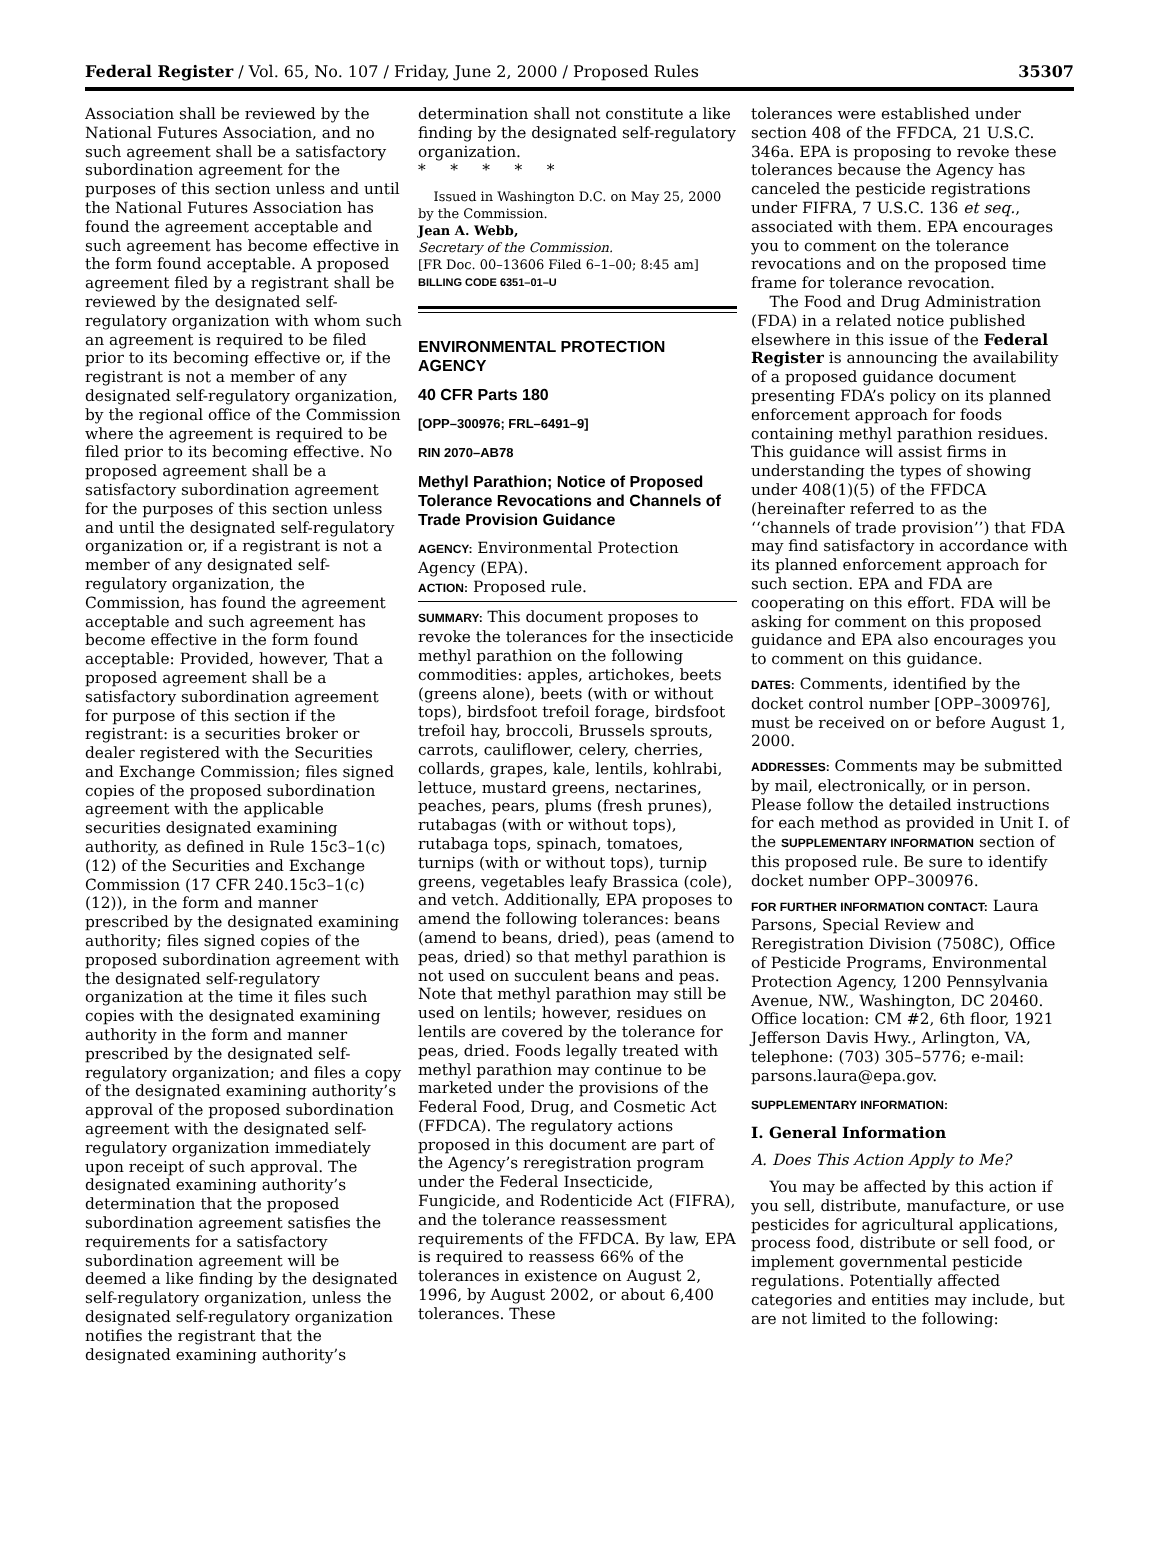Federal Register / Vol. 65, No. 107 / Friday, June 2, 2000 / Proposed Rules 35307
Association shall be reviewed by the National Futures Association, and no such agreement shall be a satisfactory subordination agreement for the purposes of this section unless and until the National Futures Association has found the agreement acceptable and such agreement has become effective in the form found acceptable. A proposed agreement filed by a registrant shall be reviewed by the designated self-regulatory organization with whom such an agreement is required to be filed prior to its becoming effective or, if the registrant is not a member of any designated self-regulatory organization, by the regional office of the Commission where the agreement is required to be filed prior to its becoming effective. No proposed agreement shall be a satisfactory subordination agreement for the purposes of this section unless and until the designated self-regulatory organization or, if a registrant is not a member of any designated self-regulatory organization, the Commission, has found the agreement acceptable and such agreement has become effective in the form found acceptable: Provided, however, That a proposed agreement shall be a satisfactory subordination agreement for purpose of this section if the registrant: is a securities broker or dealer registered with the Securities and Exchange Commission; files signed copies of the proposed subordination agreement with the applicable securities designated examining authority, as defined in Rule 15c3–1(c)(12) of the Securities and Exchange Commission (17 CFR 240.15c3–1(c)(12)), in the form and manner prescribed by the designated examining authority; files signed copies of the proposed subordination agreement with the designated self-regulatory organization at the time it files such copies with the designated examining authority in the form and manner prescribed by the designated self-regulatory organization; and files a copy of the designated examining authority’s approval of the proposed subordination agreement with the designated self-regulatory organization immediately upon receipt of such approval. The designated examining authority’s determination that the proposed subordination agreement satisfies the requirements for a satisfactory subordination agreement will be deemed a like finding by the designated self-regulatory organization, unless the designated self-regulatory organization notifies the registrant that the designated examining authority’s
determination shall not constitute a like finding by the designated self-regulatory organization.
* * * * *
Issued in Washington D.C. on May 25, 2000 by the Commission.
Jean A. Webb,
Secretary of the Commission.
[FR Doc. 00–13606 Filed 6–1–00; 8:45 am]
BILLING CODE 6351–01–U
ENVIRONMENTAL PROTECTION AGENCY
40 CFR Parts 180
[OPP–300976; FRL–6491–9]
RIN 2070–AB78
Methyl Parathion; Notice of Proposed Tolerance Revocations and Channels of Trade Provision Guidance
AGENCY: Environmental Protection Agency (EPA).
ACTION: Proposed rule.
SUMMARY: This document proposes to revoke the tolerances for the insecticide methyl parathion on the following commodities: apples, artichokes, beets (greens alone), beets (with or without tops), birdsfoot trefoil forage, birdsfoot trefoil hay, broccoli, Brussels sprouts, carrots, cauliflower, celery, cherries, collards, grapes, kale, lentils, kohlrabi, lettuce, mustard greens, nectarines, peaches, pears, plums (fresh prunes), rutabagas (with or without tops), rutabaga tops, spinach, tomatoes, turnips (with or without tops), turnip greens, vegetables leafy Brassica (cole), and vetch. Additionally, EPA proposes to amend the following tolerances: beans (amend to beans, dried), peas (amend to peas, dried) so that methyl parathion is not used on succulent beans and peas. Note that methyl parathion may still be used on lentils; however, residues on lentils are covered by the tolerance for peas, dried. Foods legally treated with methyl parathion may continue to be marketed under the provisions of the Federal Food, Drug, and Cosmetic Act (FFDCA). The regulatory actions proposed in this document are part of the Agency’s reregistration program under the Federal Insecticide, Fungicide, and Rodenticide Act (FIFRA), and the tolerance reassessment requirements of the FFDCA. By law, EPA is required to reassess 66% of the tolerances in existence on August 2, 1996, by August 2002, or about 6,400 tolerances. These
tolerances were established under section 408 of the FFDCA, 21 U.S.C. 346a. EPA is proposing to revoke these tolerances because the Agency has canceled the pesticide registrations under FIFRA, 7 U.S.C. 136 et seq., associated with them. EPA encourages you to comment on the tolerance revocations and on the proposed time frame for tolerance revocation.
The Food and Drug Administration (FDA) in a related notice published elsewhere in this issue of the Federal Register is announcing the availability of a proposed guidance document presenting FDA’s policy on its planned enforcement approach for foods containing methyl parathion residues. This guidance will assist firms in understanding the types of showing under 408(1)(5) of the FFDCA (hereinafter referred to as the ‘‘channels of trade provision’’) that FDA may find satisfactory in accordance with its planned enforcement approach for such section. EPA and FDA are cooperating on this effort. FDA will be asking for comment on this proposed guidance and EPA also encourages you to comment on this guidance.
DATES: Comments, identified by the docket control number [OPP–300976], must be received on or before August 1, 2000.
ADDRESSES: Comments may be submitted by mail, electronically, or in person. Please follow the detailed instructions for each method as provided in Unit I. of the SUPPLEMENTARY INFORMATION section of this proposed rule. Be sure to identify docket number OPP–300976.
FOR FURTHER INFORMATION CONTACT: Laura Parsons, Special Review and Reregistration Division (7508C), Office of Pesticide Programs, Environmental Protection Agency, 1200 Pennsylvania Avenue, NW., Washington, DC 20460. Office location: CM #2, 6th floor, 1921 Jefferson Davis Hwy., Arlington, VA, telephone: (703) 305–5776; e-mail: parsons.laura@epa.gov.
SUPPLEMENTARY INFORMATION:
I. General Information
A. Does This Action Apply to Me?
You may be affected by this action if you sell, distribute, manufacture, or use pesticides for agricultural applications, process food, distribute or sell food, or implement governmental pesticide regulations. Potentially affected categories and entities may include, but are not limited to the following: